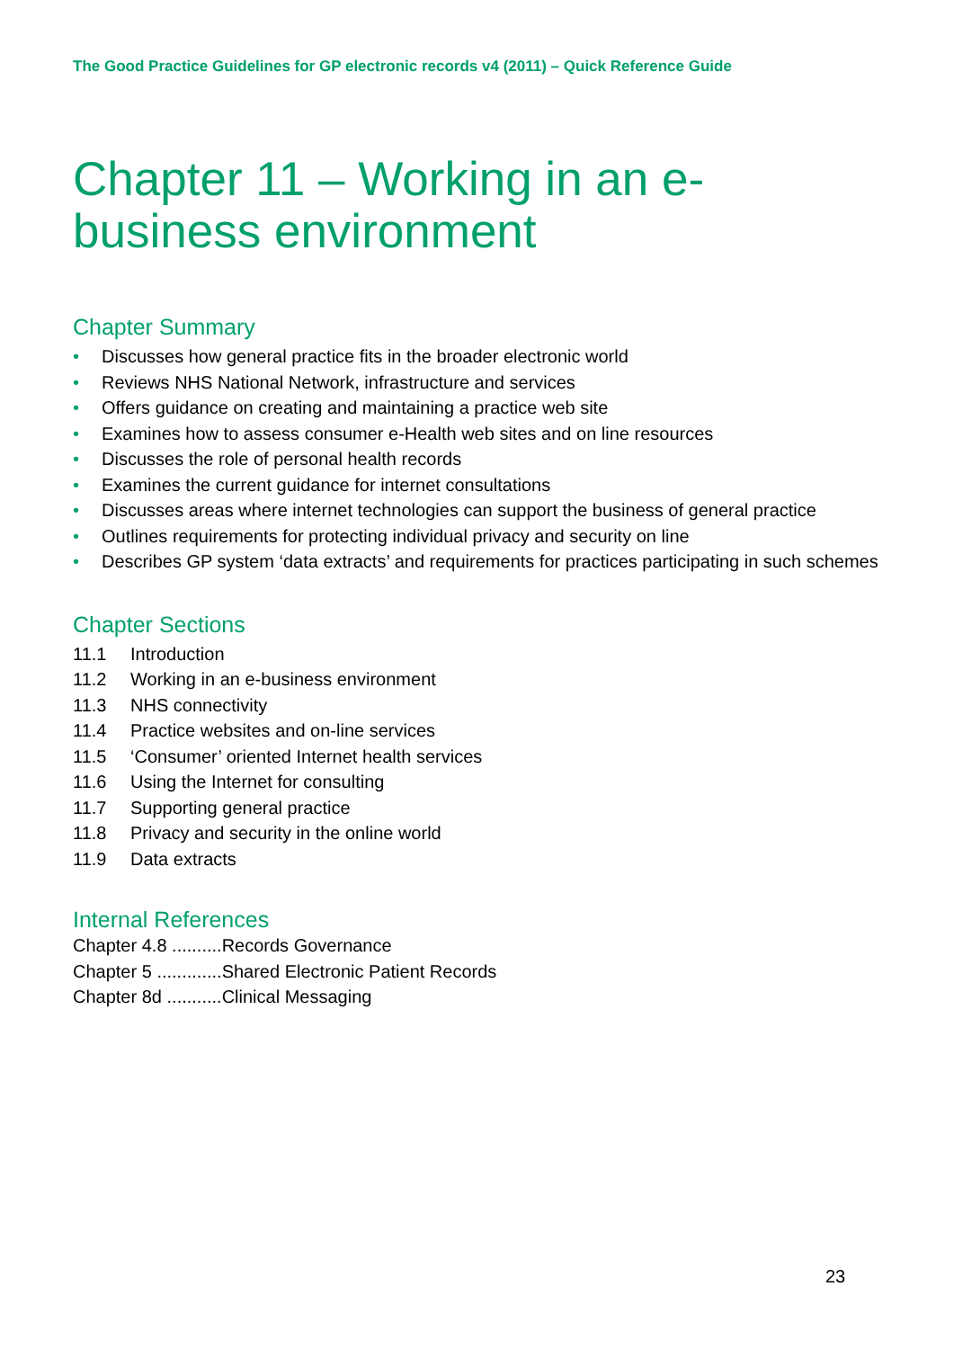The Good Practice Guidelines for GP electronic records v4 (2011) – Quick Reference Guide
Chapter 11 – Working in an e-
business environment
Chapter Summary
• Discusses how general practice fits in the broader electronic world
• Reviews NHS National Network, infrastructure and services
• Offers guidance on creating and maintaining a practice web site
• Examines how to assess consumer e-Health web sites and on line resources
• Discusses the role of personal health records
• Examines the current guidance for internet consultations
• Discusses areas where internet technologies can support the business of general practice
• Outlines requirements for protecting individual privacy and security on line
• Describes GP system ‘data extracts’ and requirements for practices participating in such schemes
Chapter Sections
11.1 Introduction
11.2 Working in an e-business environment
11.3 NHS connectivity
11.4 Practice websites and on-line services
11.5 ‘Consumer’ oriented Internet health services
11.6 Using the Internet for consulting
11.7 Supporting general practice
11.8 Privacy and security in the online world
11.9 Data extracts
Internal References
Chapter 4.8 ..........Records Governance
Chapter 5 .............Shared Electronic Patient Records
Chapter 8d ...........Clinical Messaging
23